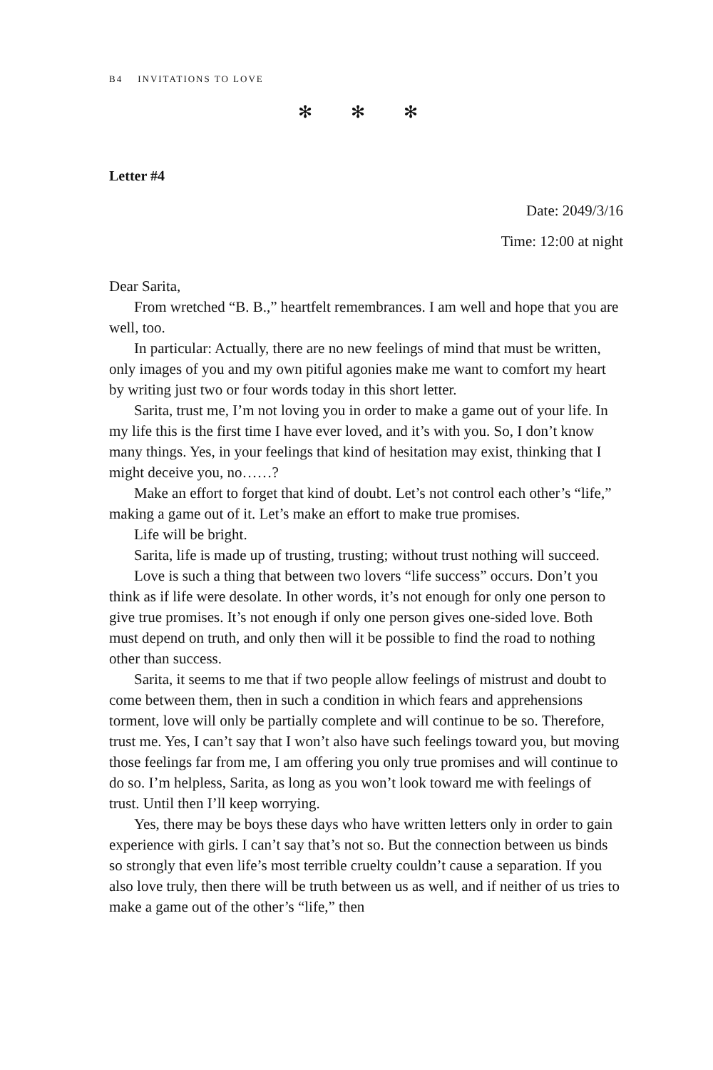B4 INVITATIONS TO LOVE
✻ ✻ ✻
Letter #4
Date: 2049/3/16
Time: 12:00 at night
Dear Sarita,
From wretched “B. B.,” heartfelt remembrances. I am well and hope that you are well, too.
In particular: Actually, there are no new feelings of mind that must be written, only images of you and my own pitiful agonies make me want to comfort my heart by writing just two or four words today in this short letter.
Sarita, trust me, I’m not loving you in order to make a game out of your life. In my life this is the first time I have ever loved, and it’s with you. So, I don’t know many things. Yes, in your feelings that kind of hesitation may exist, thinking that I might deceive you, no……?
Make an effort to forget that kind of doubt. Let’s not control each other’s “life,” making a game out of it. Let’s make an effort to make true promises.
Life will be bright.
Sarita, life is made up of trusting, trusting; without trust nothing will succeed.
Love is such a thing that between two lovers “life success” occurs. Don’t you think as if life were desolate. In other words, it’s not enough for only one person to give true promises. It’s not enough if only one person gives one-sided love. Both must depend on truth, and only then will it be possible to find the road to nothing other than success.
Sarita, it seems to me that if two people allow feelings of mistrust and doubt to come between them, then in such a condition in which fears and apprehensions torment, love will only be partially complete and will continue to be so. Therefore, trust me. Yes, I can’t say that I won’t also have such feelings toward you, but moving those feelings far from me, I am offering you only true promises and will continue to do so. I’m helpless, Sarita, as long as you won’t look toward me with feelings of trust. Until then I’ll keep worrying.
Yes, there may be boys these days who have written letters only in order to gain experience with girls. I can’t say that’s not so. But the connection between us binds so strongly that even life’s most terrible cruelty couldn’t cause a separation. If you also love truly, then there will be truth between us as well, and if neither of us tries to make a game out of the other’s “life,” then